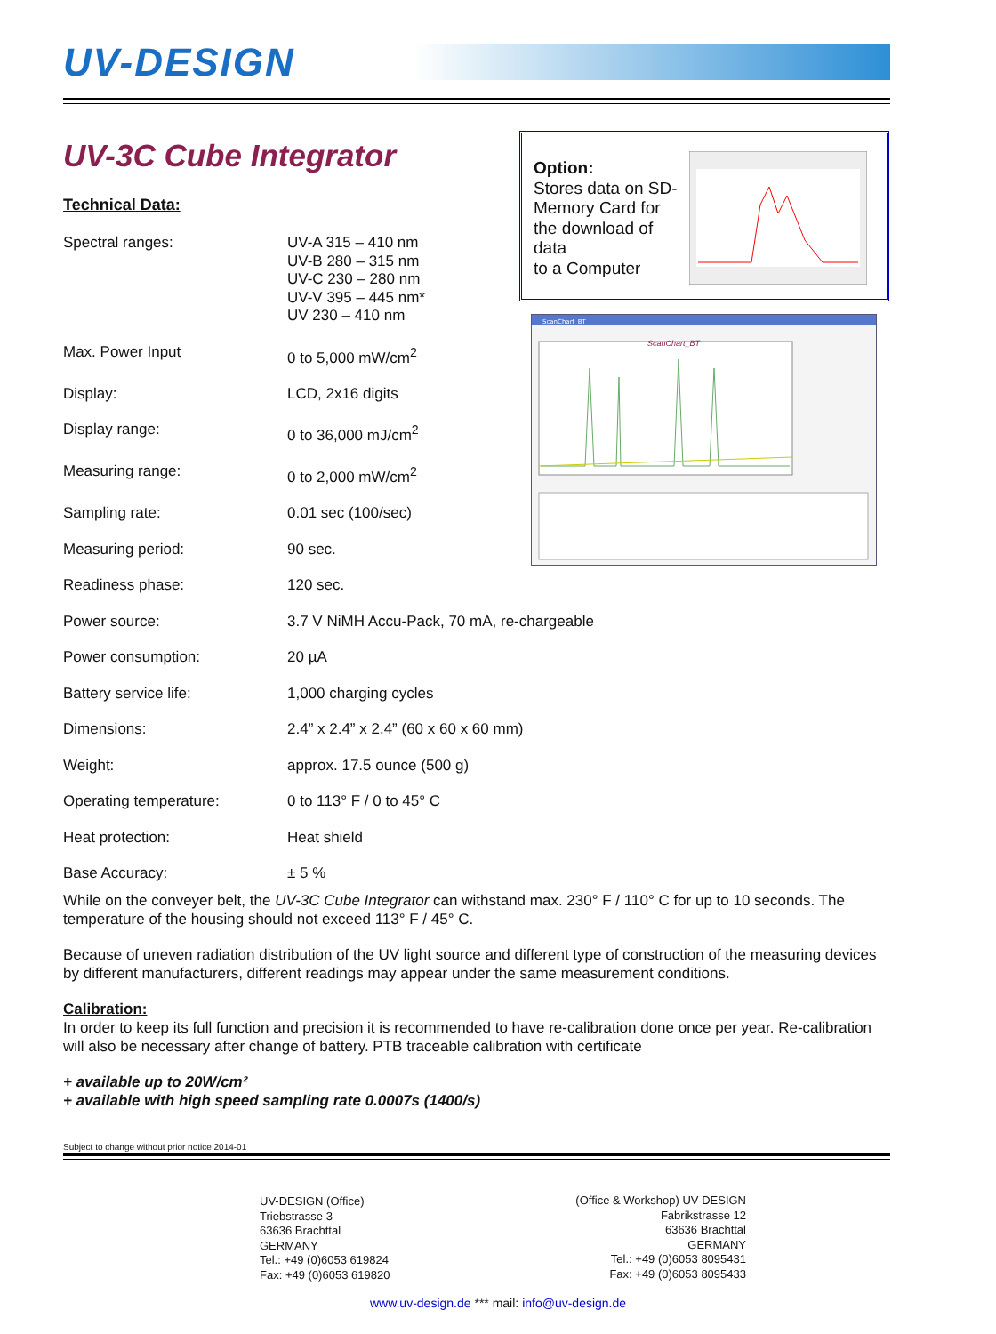UV-DESIGN
UV-3C Cube Integrator
Technical Data:
Option:
Stores data on SD-Memory Card for the download of data
to a Computer
ScanChart_BT
ScanChart_BT
| Spectral ranges: | UV-A 315 – 410 nm UV-B 280 – 315 nm UV-C 230 – 280 nm UV-V 395 – 445 nm* UV 230 – 410 nm |
| Max. Power Input | 0 to 5,000 mW/cm<sup>2</sup> |
| Display: | LCD, 2x16 digits |
| Display range: | 0 to 36,000 mJ/cm<sup>2</sup> |
| Measuring range: | 0 to 2,000 mW/cm<sup>2</sup> |
| Sampling rate: | 0.01 sec (100/sec) |
| Measuring period: | 90 sec. |
| Readiness phase: | 120 sec. |
| Power source: | 3.7 V NiMH Accu-Pack, 70 mA, re-chargeable |
| Power consumption: | 20 µA |
| Battery service life: | 1,000 charging cycles |
| Dimensions: | 2.4” x 2.4” x 2.4” (60 x 60 x 60 mm) |
| Weight: | approx. 17.5 ounce (500 g) |
| Operating temperature: | 0 to 113° F / 0 to 45° C |
| Heat protection: | Heat shield |
| Base Accuracy: | ± 5 % |
While on the conveyer belt, the UV-3C Cube Integrator can withstand max. 230° F / 110° C for up to 10 seconds. The temperature of the housing should not exceed 113° F / 45° C.
Because of uneven radiation distribution of the UV light source and different type of construction of the measuring devices by different manufacturers, different readings may appear under the same measurement conditions.
Calibration:
In order to keep its full function and precision it is recommended to have re-calibration done once per year. Re-calibration will also be necessary after change of battery. PTB traceable calibration with certificate
+ available up to 20W/cm²
+ available with high speed sampling rate 0.0007s (1400/s)
Subject to change without prior notice 2014-01
UV-DESIGN (Office)
Triebstrasse 3
63636 Brachttal
GERMANY
Tel.: +49 (0)6053 619824
Fax: +49 (0)6053 619820
(Office & Workshop) UV-DESIGN
Fabrikstrasse 12
63636 Brachttal
GERMANY
Tel.: +49 (0)6053 8095431
Fax: +49 (0)6053 8095433
www.uv-design.de *** mail: info@uv-design.de